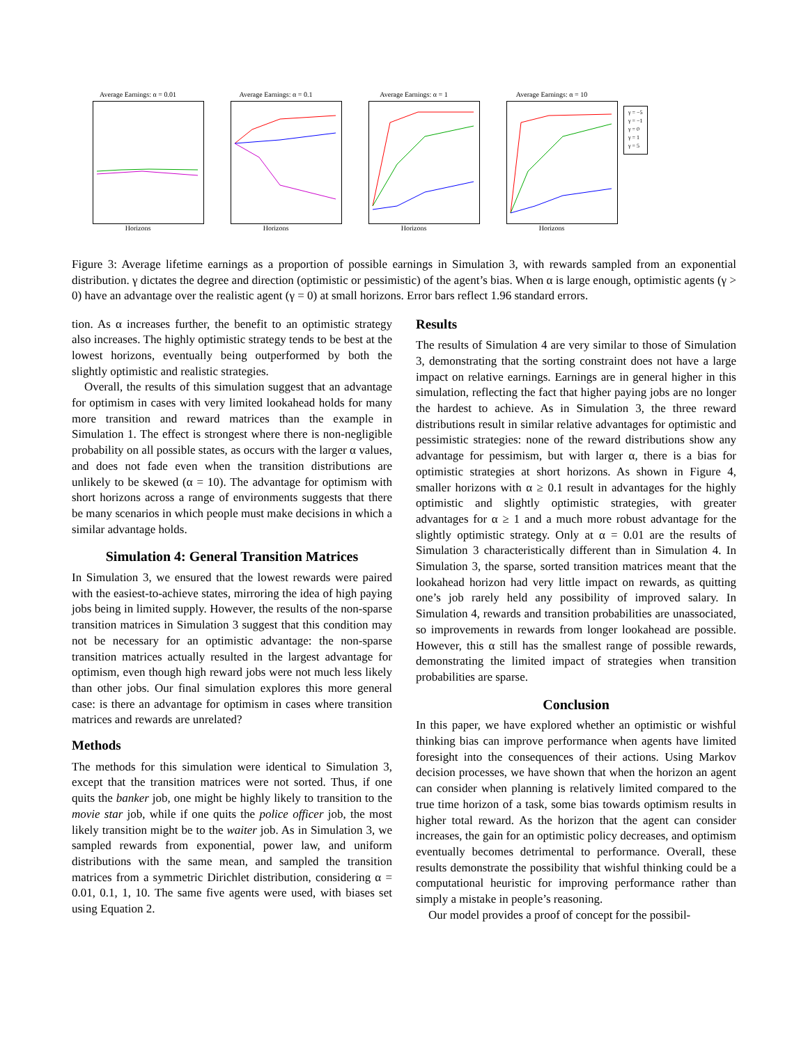Average Earnings: α = 0.01
Horizons
Average Earnings: α = 0.1
Horizons
Average Earnings: α = 1
Horizons
Average Earnings: α = 10
Horizons
γ = −5
γ = −1
γ = 0
γ = 1
γ = 5
Figure 3: Average lifetime earnings as a proportion of possible earnings in Simulation 3, with rewards sampled from an exponential distribution. γ dictates the degree and direction (optimistic or pessimistic) of the agent’s bias. When α is large enough, optimistic agents (γ > 0) have an advantage over the realistic agent (γ = 0) at small horizons. Error bars reflect 1.96 standard errors.
tion. As α increases further, the benefit to an optimistic strategy also increases. The highly optimistic strategy tends to be best at the lowest horizons, eventually being outperformed by both the slightly optimistic and realistic strategies.
Overall, the results of this simulation suggest that an advantage for optimism in cases with very limited lookahead holds for many more transition and reward matrices than the example in Simulation 1. The effect is strongest where there is non-negligible probability on all possible states, as occurs with the larger α values, and does not fade even when the transition distributions are unlikely to be skewed (α = 10). The advantage for optimism with short horizons across a range of environments suggests that there be many scenarios in which people must make decisions in which a similar advantage holds.
Simulation 4: General Transition Matrices
In Simulation 3, we ensured that the lowest rewards were paired with the easiest-to-achieve states, mirroring the idea of high paying jobs being in limited supply. However, the results of the non-sparse transition matrices in Simulation 3 suggest that this condition may not be necessary for an optimistic advantage: the non-sparse transition matrices actually resulted in the largest advantage for optimism, even though high reward jobs were not much less likely than other jobs. Our final simulation explores this more general case: is there an advantage for optimism in cases where transition matrices and rewards are unrelated?
Methods
The methods for this simulation were identical to Simulation 3, except that the transition matrices were not sorted. Thus, if one quits the banker job, one might be highly likely to transition to the movie star job, while if one quits the police officer job, the most likely transition might be to the waiter job. As in Simulation 3, we sampled rewards from exponential, power law, and uniform distributions with the same mean, and sampled the transition matrices from a symmetric Dirichlet distribution, considering α = 0.01, 0.1, 1, 10. The same five agents were used, with biases set using Equation 2.
Results
The results of Simulation 4 are very similar to those of Simulation 3, demonstrating that the sorting constraint does not have a large impact on relative earnings. Earnings are in general higher in this simulation, reflecting the fact that higher paying jobs are no longer the hardest to achieve. As in Simulation 3, the three reward distributions result in similar relative advantages for optimistic and pessimistic strategies: none of the reward distributions show any advantage for pessimism, but with larger α, there is a bias for optimistic strategies at short horizons. As shown in Figure 4, smaller horizons with α ≥ 0.1 result in advantages for the highly optimistic and slightly optimistic strategies, with greater advantages for α ≥ 1 and a much more robust advantage for the slightly optimistic strategy. Only at α = 0.01 are the results of Simulation 3 characteristically different than in Simulation 4. In Simulation 3, the sparse, sorted transition matrices meant that the lookahead horizon had very little impact on rewards, as quitting one’s job rarely held any possibility of improved salary. In Simulation 4, rewards and transition probabilities are unassociated, so improvements in rewards from longer lookahead are possible. However, this α still has the smallest range of possible rewards, demonstrating the limited impact of strategies when transition probabilities are sparse.
Conclusion
In this paper, we have explored whether an optimistic or wishful thinking bias can improve performance when agents have limited foresight into the consequences of their actions. Using Markov decision processes, we have shown that when the horizon an agent can consider when planning is relatively limited compared to the true time horizon of a task, some bias towards optimism results in higher total reward. As the horizon that the agent can consider increases, the gain for an optimistic policy decreases, and optimism eventually becomes detrimental to performance. Overall, these results demonstrate the possibility that wishful thinking could be a computational heuristic for improving performance rather than simply a mistake in people’s reasoning.
Our model provides a proof of concept for the possibil-